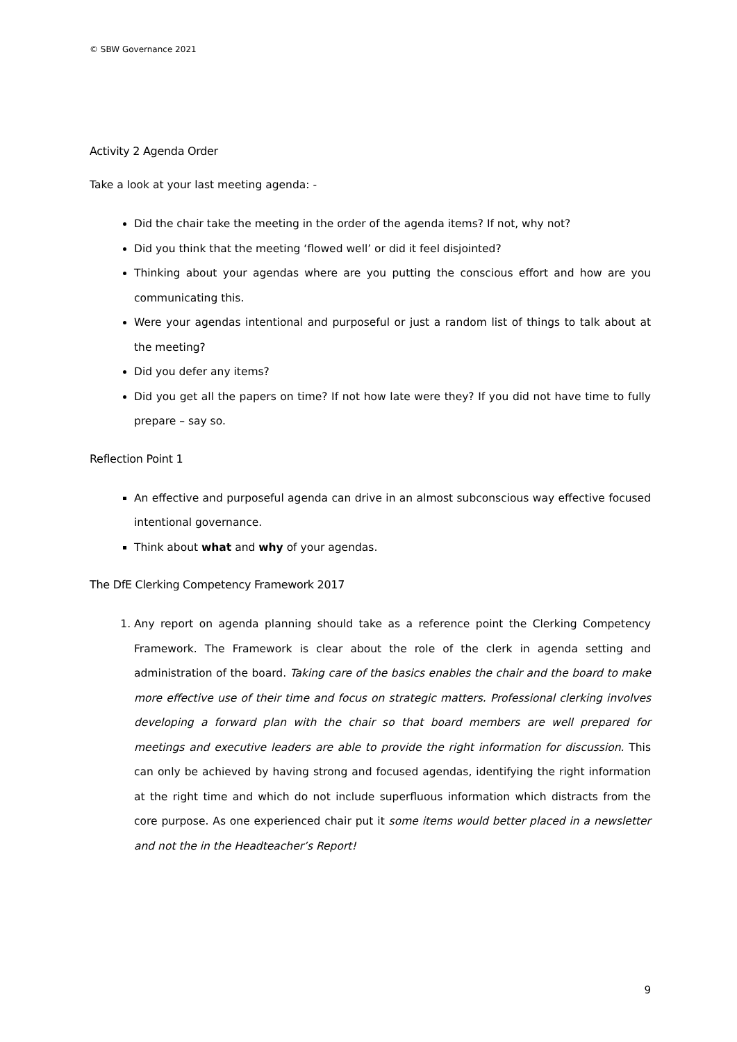© SBW Governance 2021
Activity 2 Agenda Order
Take a look at your last meeting agenda: -
Did the chair take the meeting in the order of the agenda items? If not, why not?
Did you think that the meeting ‘flowed well’ or did it feel disjointed?
Thinking about your agendas where are you putting the conscious effort and how are you communicating this.
Were your agendas intentional and purposeful or just a random list of things to talk about at the meeting?
Did you defer any items?
Did you get all the papers on time? If not how late were they? If you did not have time to fully prepare – say so.
Reflection Point 1
An effective and purposeful agenda can drive in an almost subconscious way effective focused intentional governance.
Think about what and why of your agendas.
The DfE Clerking Competency Framework 2017
1. Any report on agenda planning should take as a reference point the Clerking Competency Framework. The Framework is clear about the role of the clerk in agenda setting and administration of the board. Taking care of the basics enables the chair and the board to make more effective use of their time and focus on strategic matters. Professional clerking involves developing a forward plan with the chair so that board members are well prepared for meetings and executive leaders are able to provide the right information for discussion. This can only be achieved by having strong and focused agendas, identifying the right information at the right time and which do not include superfluous information which distracts from the core purpose. As one experienced chair put it some items would better placed in a newsletter and not the in the Headteacher’s Report!
9